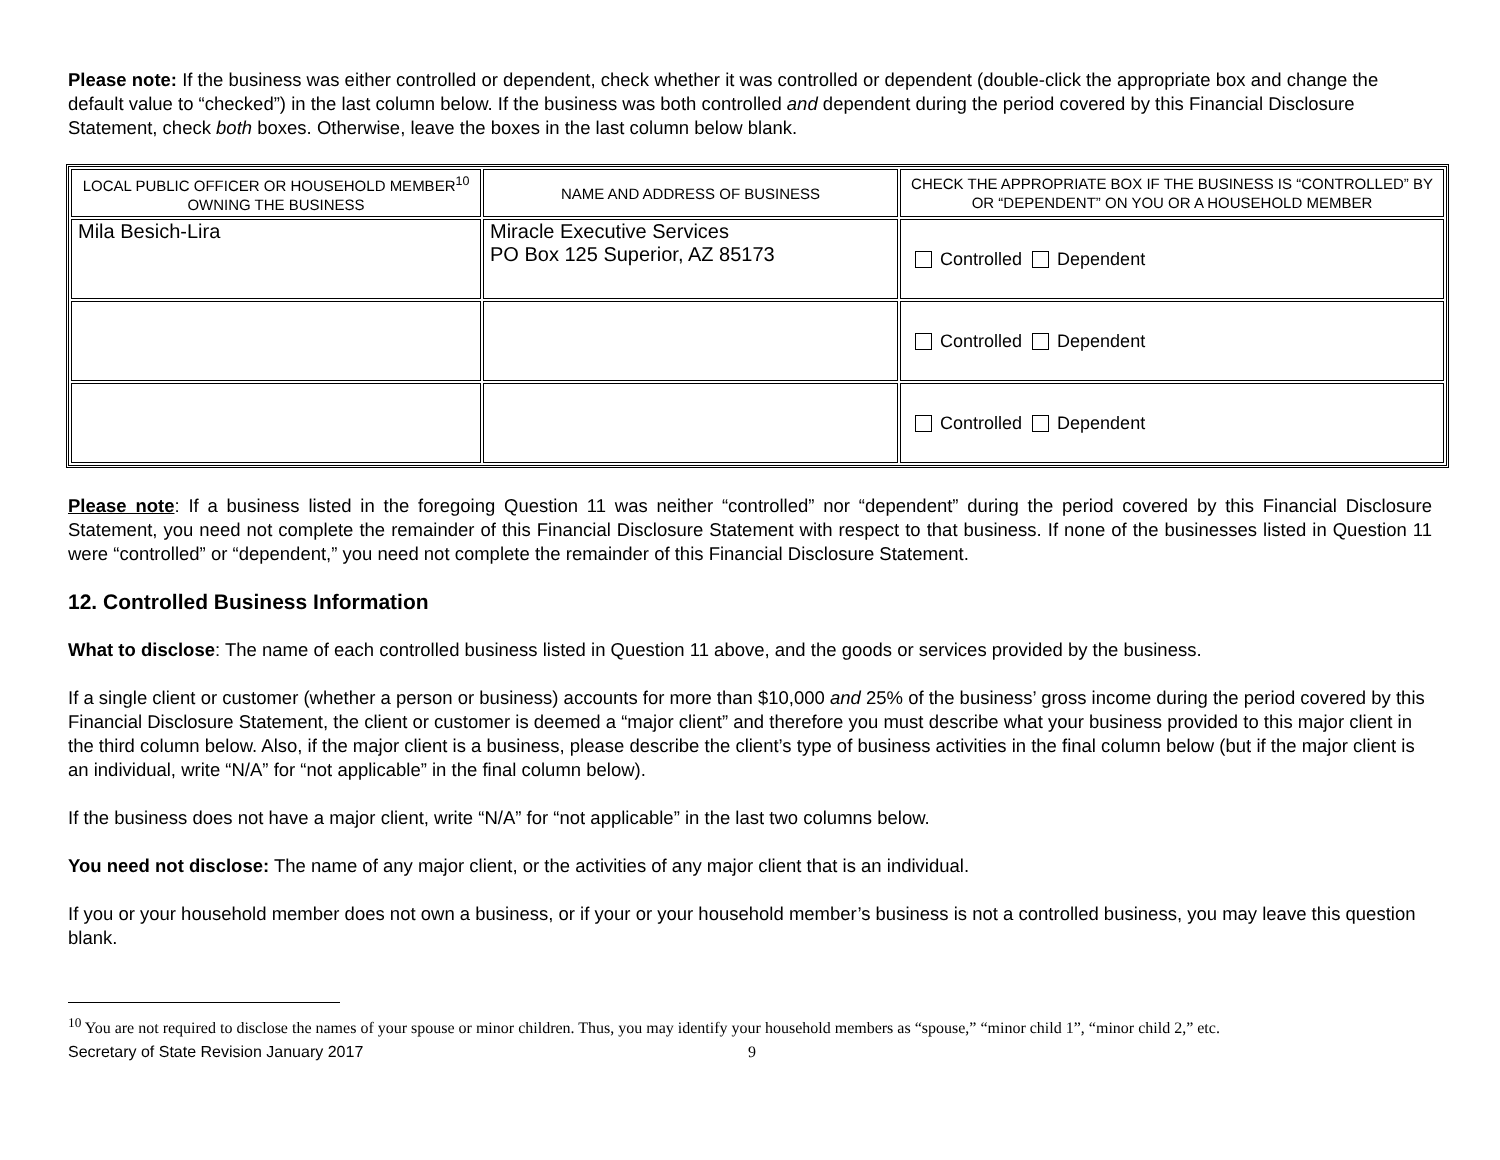Please note: If the business was either controlled or dependent, check whether it was controlled or dependent (double-click the appropriate box and change the default value to “checked”) in the last column below. If the business was both controlled and dependent during the period covered by this Financial Disclosure Statement, check both boxes. Otherwise, leave the boxes in the last column below blank.
| LOCAL PUBLIC OFFICER OR HOUSEHOLD MEMBER<sup>10</sup> OWNING THE BUSINESS | NAME AND ADDRESS OF BUSINESS | CHECK THE APPROPRIATE BOX IF THE BUSINESS IS “CONTROLLED” BY OR “DEPENDENT” ON YOU OR A HOUSEHOLD MEMBER |
| --- | --- | --- |
| Mila Besich-Lira | Miracle Executive Services PO Box 125 Superior, AZ 85173 | Controlled Dependent |
| | | Controlled Dependent |
| | | Controlled Dependent |
Please note: If a business listed in the foregoing Question 11 was neither “controlled” nor “dependent” during the period covered by this Financial Disclosure Statement, you need not complete the remainder of this Financial Disclosure Statement with respect to that business. If none of the businesses listed in Question 11 were “controlled” or “dependent,” you need not complete the remainder of this Financial Disclosure Statement.
12. Controlled Business Information
What to disclose: The name of each controlled business listed in Question 11 above, and the goods or services provided by the business.
If a single client or customer (whether a person or business) accounts for more than $10,000 and 25% of the business’ gross income during the period covered by this Financial Disclosure Statement, the client or customer is deemed a “major client” and therefore you must describe what your business provided to this major client in the third column below. Also, if the major client is a business, please describe the client’s type of business activities in the final column below (but if the major client is an individual, write “N/A” for “not applicable” in the final column below).
If the business does not have a major client, write “N/A” for “not applicable” in the last two columns below.
You need not disclose: The name of any major client, or the activities of any major client that is an individual.
If you or your household member does not own a business, or if your or your household member’s business is not a controlled business, you may leave this question blank.
<sup>10</sup> You are not required to disclose the names of your spouse or minor children. Thus, you may identify your household members as “spouse,” “minor child 1”, “minor child 2,” etc.
Secretary of State Revision January 2017 9